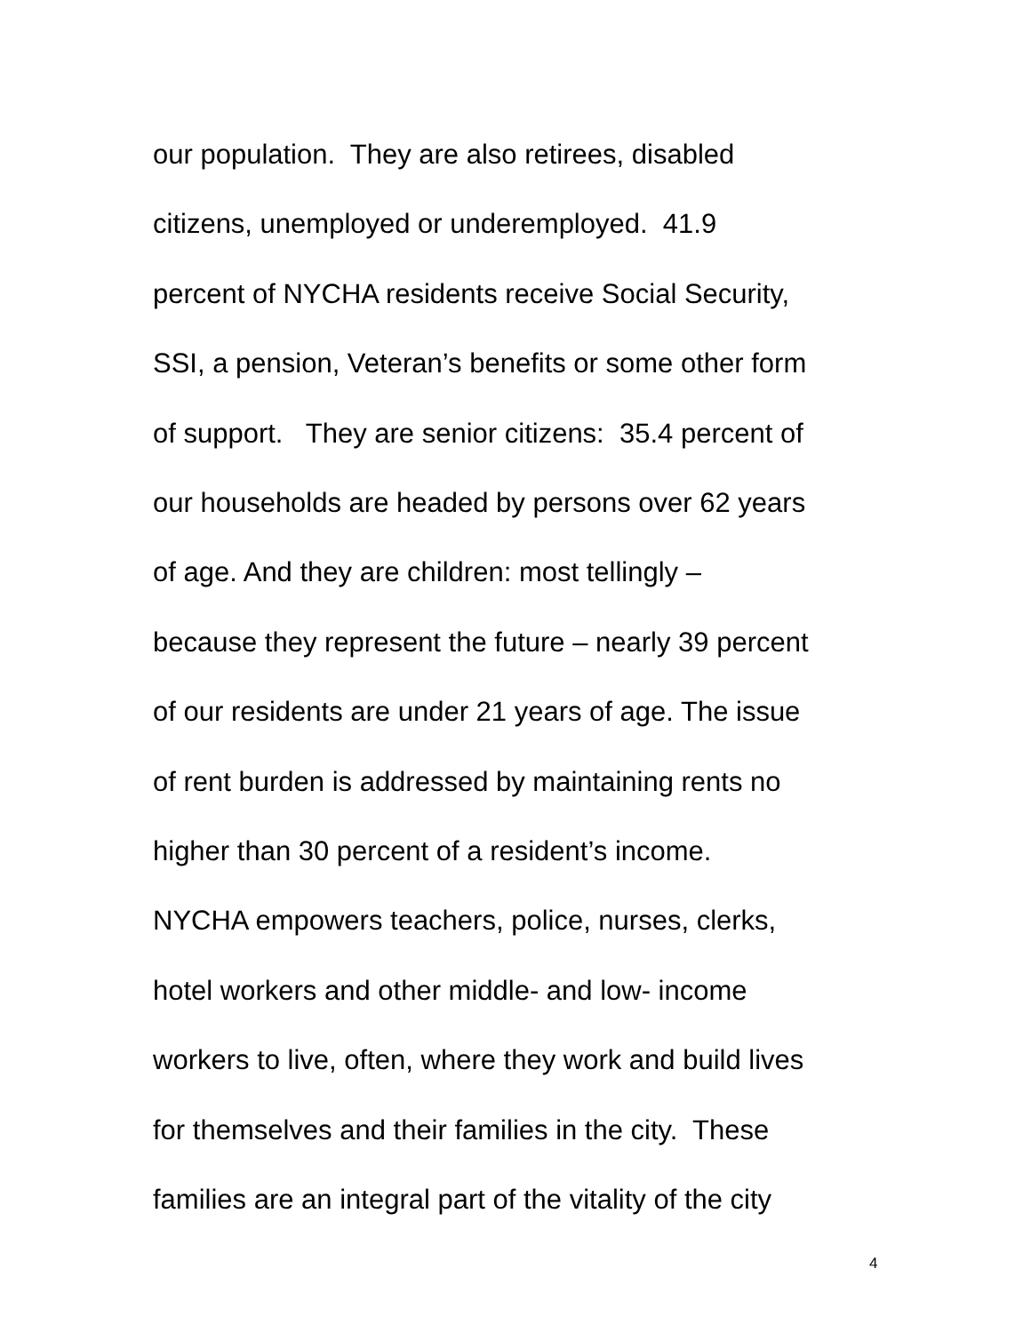our population. They are also retirees, disabled
citizens, unemployed or underemployed. 41.9
percent of NYCHA residents receive Social Security,
SSI, a pension, Veteran’s benefits or some other form
of support. They are senior citizens: 35.4 percent of
our households are headed by persons over 62 years
of age. And they are children: most tellingly –
because they represent the future – nearly 39 percent
of our residents are under 21 years of age. The issue
of rent burden is addressed by maintaining rents no
higher than 30 percent of a resident’s income.
NYCHA empowers teachers, police, nurses, clerks,
hotel workers and other middle- and low- income
workers to live, often, where they work and build lives
for themselves and their families in the city. These
families are an integral part of the vitality of the city
4